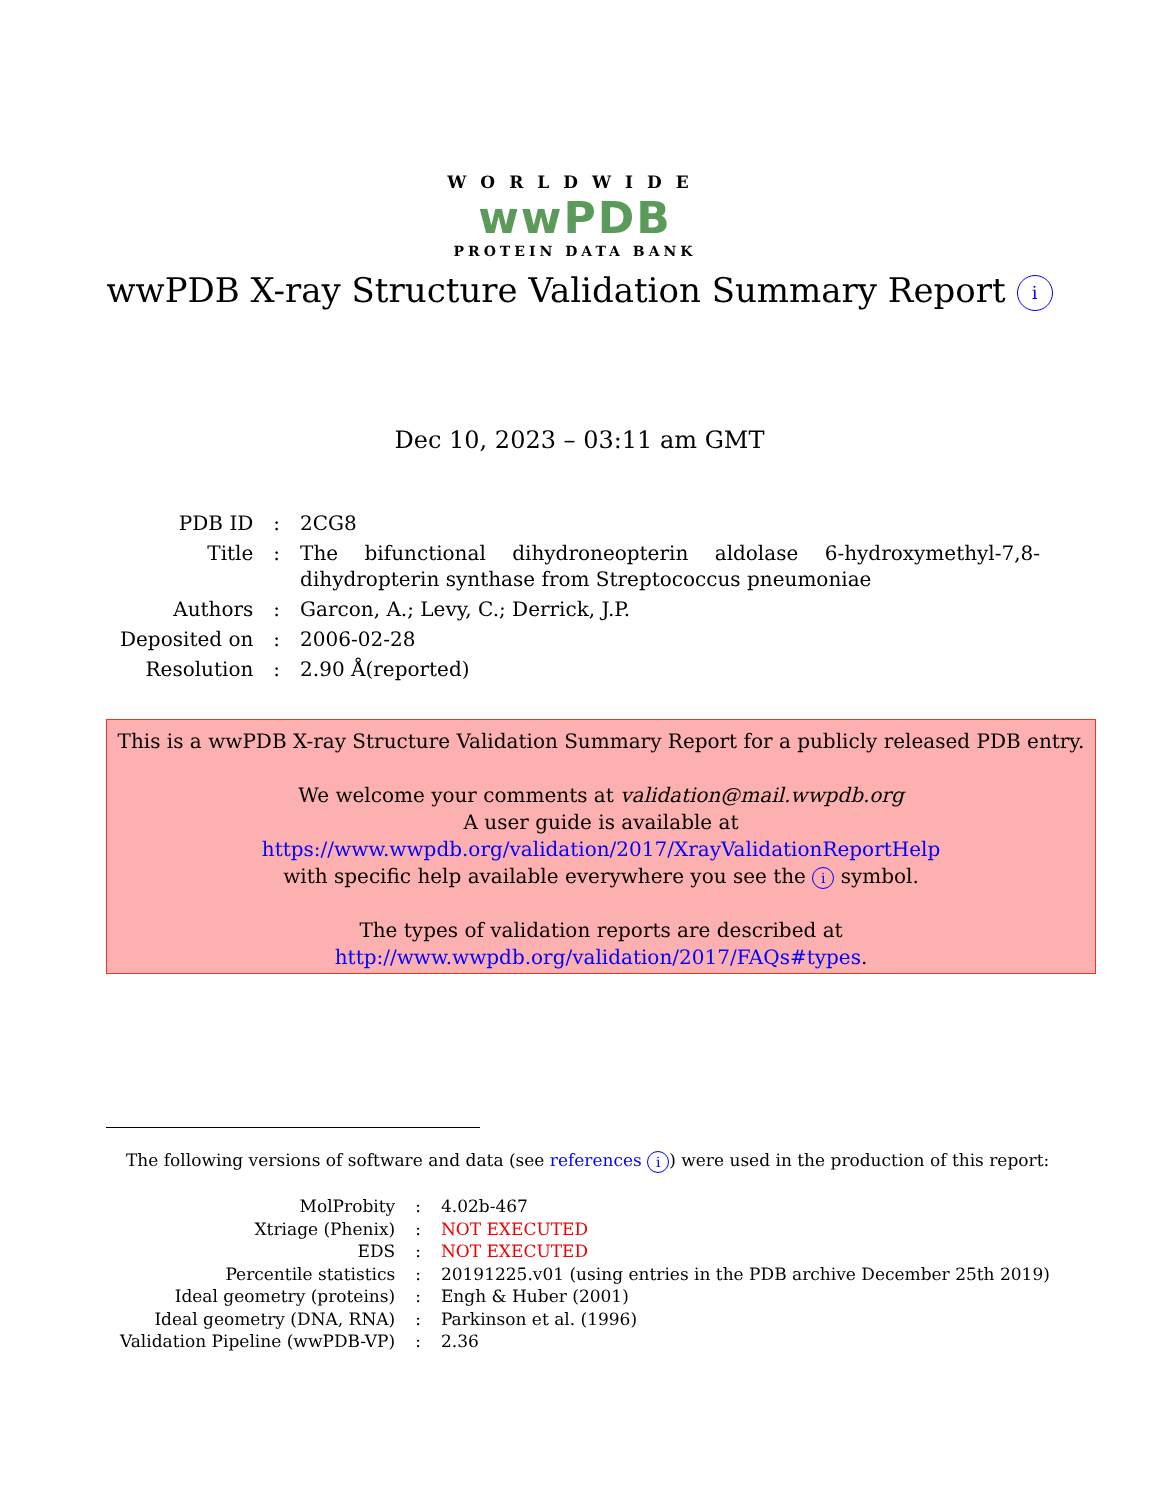WORLDWIDE
wwPDB
PROTEIN DATA BANK
wwPDB X-ray Structure Validation Summary Report i
Dec 10, 2023 – 03:11 am GMT
| PDB ID | : | 2CG8 |
| Title | : | The bifunctional dihydroneopterin aldolase 6-hydroxymethyl-7,8- dihydropterin synthase from Streptococcus pneumoniae |
| Authors | : | Garcon, A.; Levy, C.; Derrick, J.P. |
| Deposited on | : | 2006-02-28 |
| Resolution | : | 2.90 Å(reported) |
This is a wwPDB X-ray Structure Validation Summary Report for a publicly released PDB entry.
We welcome your comments at validation@mail.wwpdb.org
A user guide is available at
https://www.wwpdb.org/validation/2017/XrayValidationReportHelp
with specific help available everywhere you see the i symbol.
The types of validation reports are described at
http://www.wwpdb.org/validation/2017/FAQs#types.
The following versions of software and data (see references i) were used in the production of this report:
| MolProbity | : | 4.02b-467 |
| Xtriage (Phenix) | : | NOT EXECUTED |
| EDS | : | NOT EXECUTED |
| Percentile statistics | : | 20191225.v01 (using entries in the PDB archive December 25th 2019) |
| Ideal geometry (proteins) | : | Engh & Huber (2001) |
| Ideal geometry (DNA, RNA) | : | Parkinson et al. (1996) |
| Validation Pipeline (wwPDB-VP) | : | 2.36 |